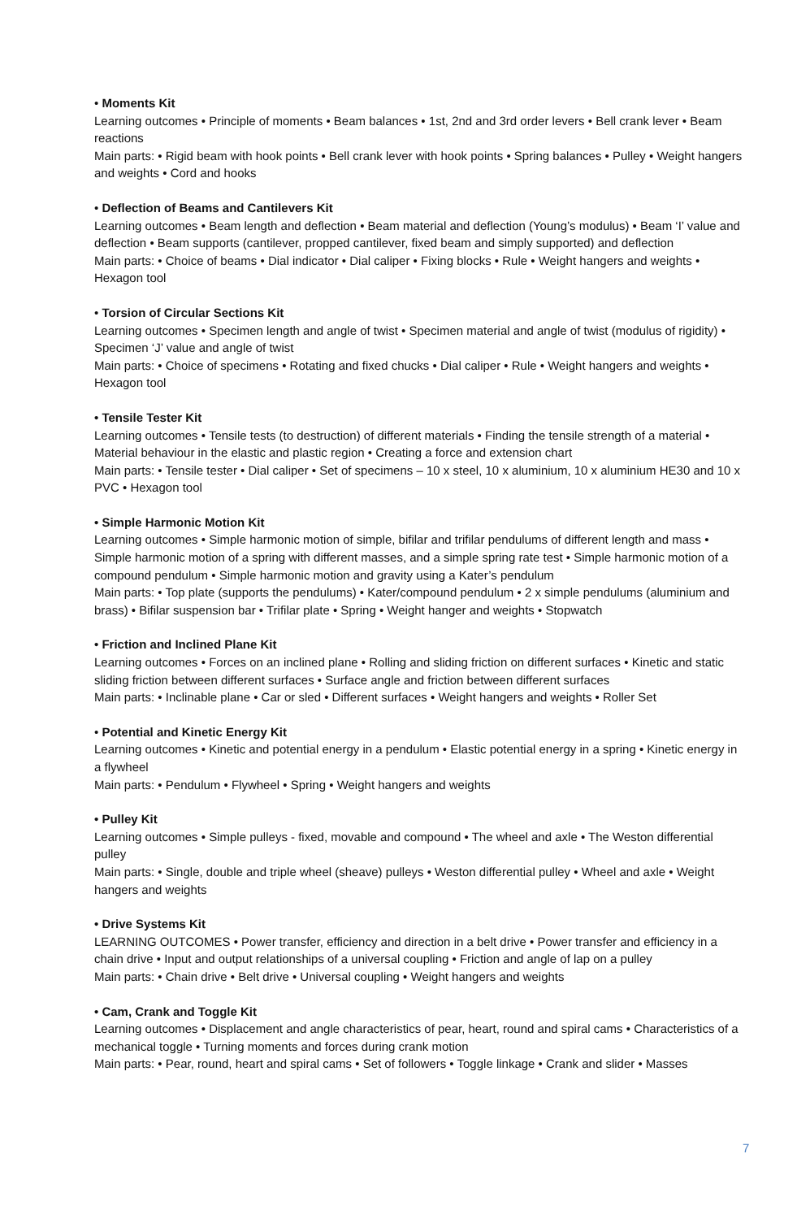• Moments Kit
Learning outcomes • Principle of moments • Beam balances • 1st, 2nd and 3rd order levers • Bell crank lever • Beam reactions
Main parts: • Rigid beam with hook points • Bell crank lever with hook points • Spring balances • Pulley • Weight hangers and weights • Cord and hooks
• Deflection of Beams and Cantilevers Kit
Learning outcomes • Beam length and deflection • Beam material and deflection (Young’s modulus) • Beam ‘I’ value and deflection • Beam supports (cantilever, propped cantilever, fixed beam and simply supported) and deflection
Main parts: • Choice of beams • Dial indicator • Dial caliper • Fixing blocks • Rule • Weight hangers and weights • Hexagon tool
• Torsion of Circular Sections Kit
Learning outcomes • Specimen length and angle of twist • Specimen material and angle of twist (modulus of rigidity) • Specimen ‘J’ value and angle of twist
Main parts: • Choice of specimens • Rotating and fixed chucks • Dial caliper • Rule • Weight hangers and weights • Hexagon tool
• Tensile Tester Kit
Learning outcomes • Tensile tests (to destruction) of different materials • Finding the tensile strength of a material • Material behaviour in the elastic and plastic region • Creating a force and extension chart
Main parts: • Tensile tester • Dial caliper • Set of specimens – 10 x steel, 10 x aluminium, 10 x aluminium HE30 and 10 x PVC • Hexagon tool
• Simple Harmonic Motion Kit
Learning outcomes • Simple harmonic motion of simple, bifilar and trifilar pendulums of different length and mass • Simple harmonic motion of a spring with different masses, and a simple spring rate test • Simple harmonic motion of a compound pendulum • Simple harmonic motion and gravity using a Kater’s pendulum
Main parts: • Top plate (supports the pendulums) • Kater/compound pendulum • 2 x simple pendulums (aluminium and brass) • Bifilar suspension bar • Trifilar plate • Spring • Weight hanger and weights • Stopwatch
• Friction and Inclined Plane Kit
Learning outcomes • Forces on an inclined plane • Rolling and sliding friction on different surfaces • Kinetic and static sliding friction between different surfaces • Surface angle and friction between different surfaces
Main parts: • Inclinable plane • Car or sled • Different surfaces • Weight hangers and weights • Roller Set
• Potential and Kinetic Energy Kit
Learning outcomes • Kinetic and potential energy in a pendulum • Elastic potential energy in a spring • Kinetic energy in a flywheel
Main parts: • Pendulum • Flywheel • Spring • Weight hangers and weights
• Pulley Kit
Learning outcomes • Simple pulleys - fixed, movable and compound • The wheel and axle • The Weston differential pulley
Main parts: • Single, double and triple wheel (sheave) pulleys • Weston differential pulley • Wheel and axle • Weight hangers and weights
• Drive Systems Kit
LEARNING OUTCOMES • Power transfer, efficiency and direction in a belt drive • Power transfer and efficiency in a chain drive • Input and output relationships of a universal coupling • Friction and angle of lap on a pulley
Main parts: • Chain drive • Belt drive • Universal coupling • Weight hangers and weights
• Cam, Crank and Toggle Kit
Learning outcomes • Displacement and angle characteristics of pear, heart, round and spiral cams • Characteristics of a mechanical toggle • Turning moments and forces during crank motion
Main parts: • Pear, round, heart and spiral cams • Set of followers • Toggle linkage • Crank and slider • Masses
7